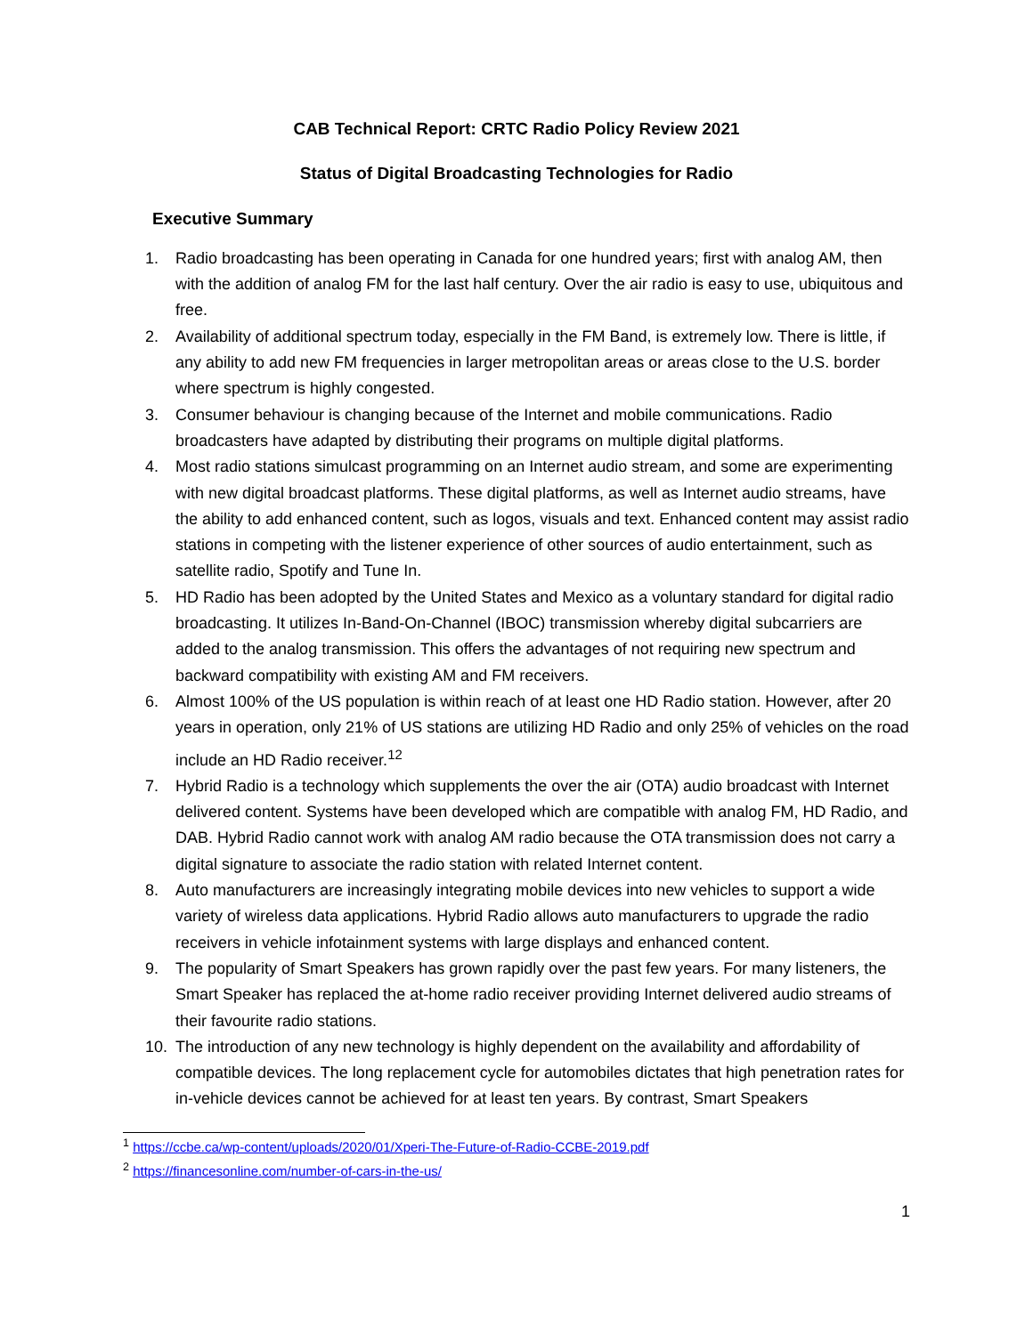CAB Technical Report: CRTC Radio Policy Review 2021
Status of Digital Broadcasting Technologies for Radio
Executive Summary
1. Radio broadcasting has been operating in Canada for one hundred years; first with analog AM, then with the addition of analog FM for the last half century. Over the air radio is easy to use, ubiquitous and free.
2. Availability of additional spectrum today, especially in the FM Band, is extremely low. There is little, if any ability to add new FM frequencies in larger metropolitan areas or areas close to the U.S. border where spectrum is highly congested.
3. Consumer behaviour is changing because of the Internet and mobile communications. Radio broadcasters have adapted by distributing their programs on multiple digital platforms.
4. Most radio stations simulcast programming on an Internet audio stream, and some are experimenting with new digital broadcast platforms. These digital platforms, as well as Internet audio streams, have the ability to add enhanced content, such as logos, visuals and text. Enhanced content may assist radio stations in competing with the listener experience of other sources of audio entertainment, such as satellite radio, Spotify and Tune In.
5. HD Radio has been adopted by the United States and Mexico as a voluntary standard for digital radio broadcasting. It utilizes In-Band-On-Channel (IBOC) transmission whereby digital subcarriers are added to the analog transmission. This offers the advantages of not requiring new spectrum and backward compatibility with existing AM and FM receivers.
6. Almost 100% of the US population is within reach of at least one HD Radio station. However, after 20 years in operation, only 21% of US stations are utilizing HD Radio and only 25% of vehicles on the road include an HD Radio receiver.<sup>1</sup><sup>2</sup>
7. Hybrid Radio is a technology which supplements the over the air (OTA) audio broadcast with Internet delivered content. Systems have been developed which are compatible with analog FM, HD Radio, and DAB. Hybrid Radio cannot work with analog AM radio because the OTA transmission does not carry a digital signature to associate the radio station with related Internet content.
8. Auto manufacturers are increasingly integrating mobile devices into new vehicles to support a wide variety of wireless data applications. Hybrid Radio allows auto manufacturers to upgrade the radio receivers in vehicle infotainment systems with large displays and enhanced content.
9. The popularity of Smart Speakers has grown rapidly over the past few years. For many listeners, the Smart Speaker has replaced the at-home radio receiver providing Internet delivered audio streams of their favourite radio stations.
10. The introduction of any new technology is highly dependent on the availability and affordability of compatible devices. The long replacement cycle for automobiles dictates that high penetration rates for in-vehicle devices cannot be achieved for at least ten years. By contrast, Smart Speakers
<sup>1</sup> https://ccbe.ca/wp-content/uploads/2020/01/Xperi-The-Future-of-Radio-CCBE-2019.pdf
<sup>2</sup> https://financesonline.com/number-of-cars-in-the-us/
1